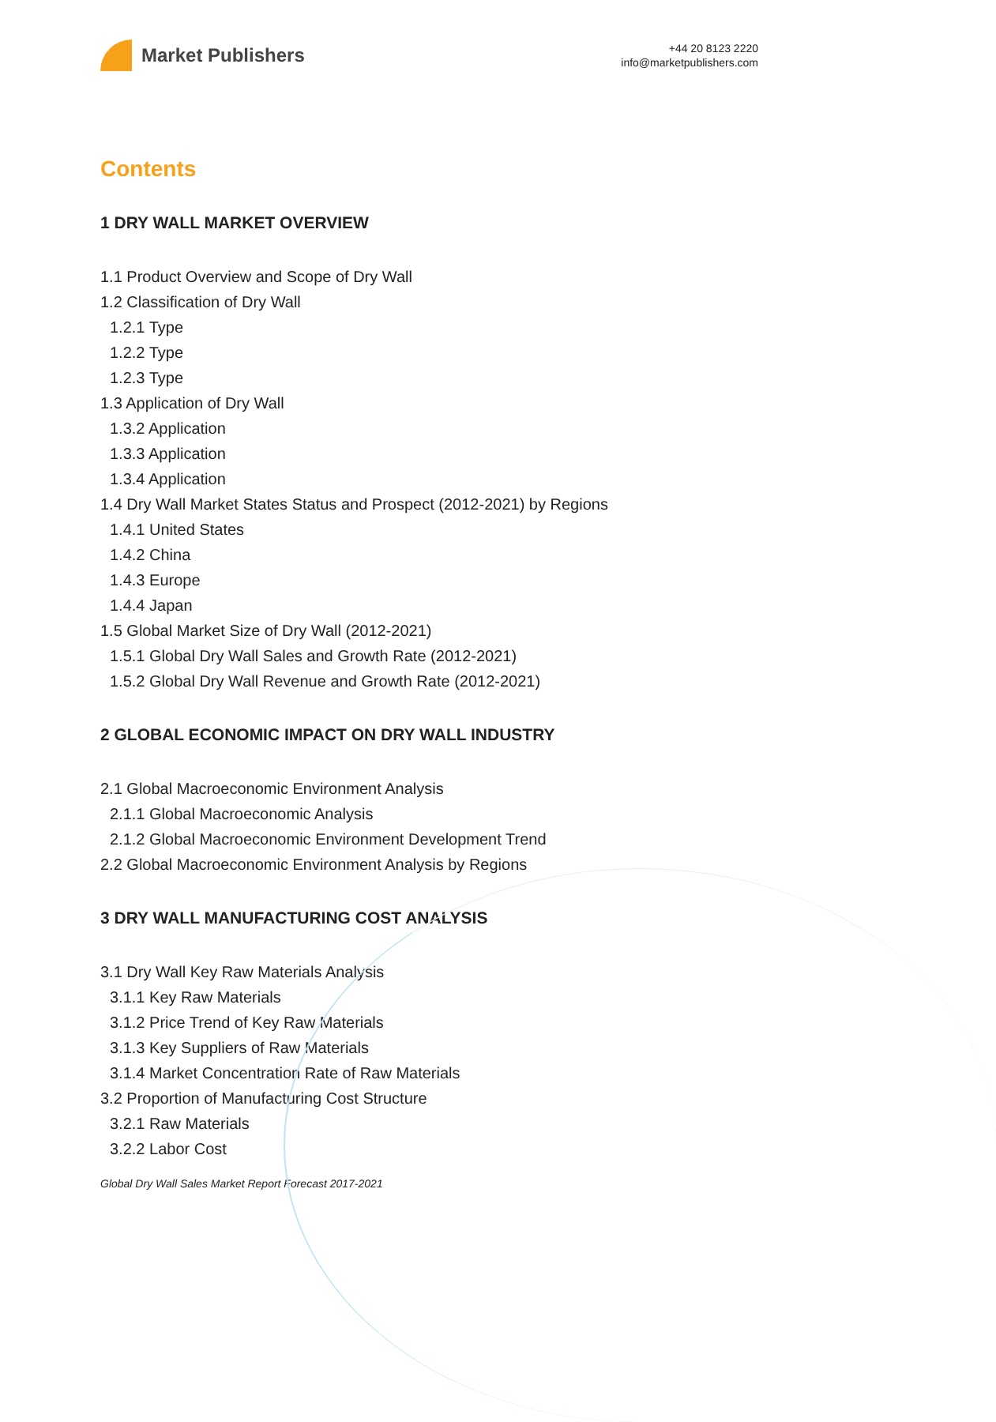Market Publishers
+44 20 8123 2220
info@marketpublishers.com
Contents
1 DRY WALL MARKET OVERVIEW
1.1 Product Overview and Scope of Dry Wall
1.2 Classification of Dry Wall
1.2.1 Type
1.2.2 Type
1.2.3 Type
1.3 Application of Dry Wall
1.3.2 Application
1.3.3 Application
1.3.4 Application
1.4 Dry Wall Market States Status and Prospect (2012-2021) by Regions
1.4.1 United States
1.4.2 China
1.4.3 Europe
1.4.4 Japan
1.5 Global Market Size of Dry Wall (2012-2021)
1.5.1 Global Dry Wall Sales and Growth Rate (2012-2021)
1.5.2 Global Dry Wall Revenue and Growth Rate (2012-2021)
2 GLOBAL ECONOMIC IMPACT ON DRY WALL INDUSTRY
2.1 Global Macroeconomic Environment Analysis
2.1.1 Global Macroeconomic Analysis
2.1.2 Global Macroeconomic Environment Development Trend
2.2 Global Macroeconomic Environment Analysis by Regions
3 DRY WALL MANUFACTURING COST ANALYSIS
3.1 Dry Wall Key Raw Materials Analysis
3.1.1 Key Raw Materials
3.1.2 Price Trend of Key Raw Materials
3.1.3 Key Suppliers of Raw Materials
3.1.4 Market Concentration Rate of Raw Materials
3.2 Proportion of Manufacturing Cost Structure
3.2.1 Raw Materials
3.2.2 Labor Cost
Global Dry Wall Sales Market Report Forecast 2017-2021